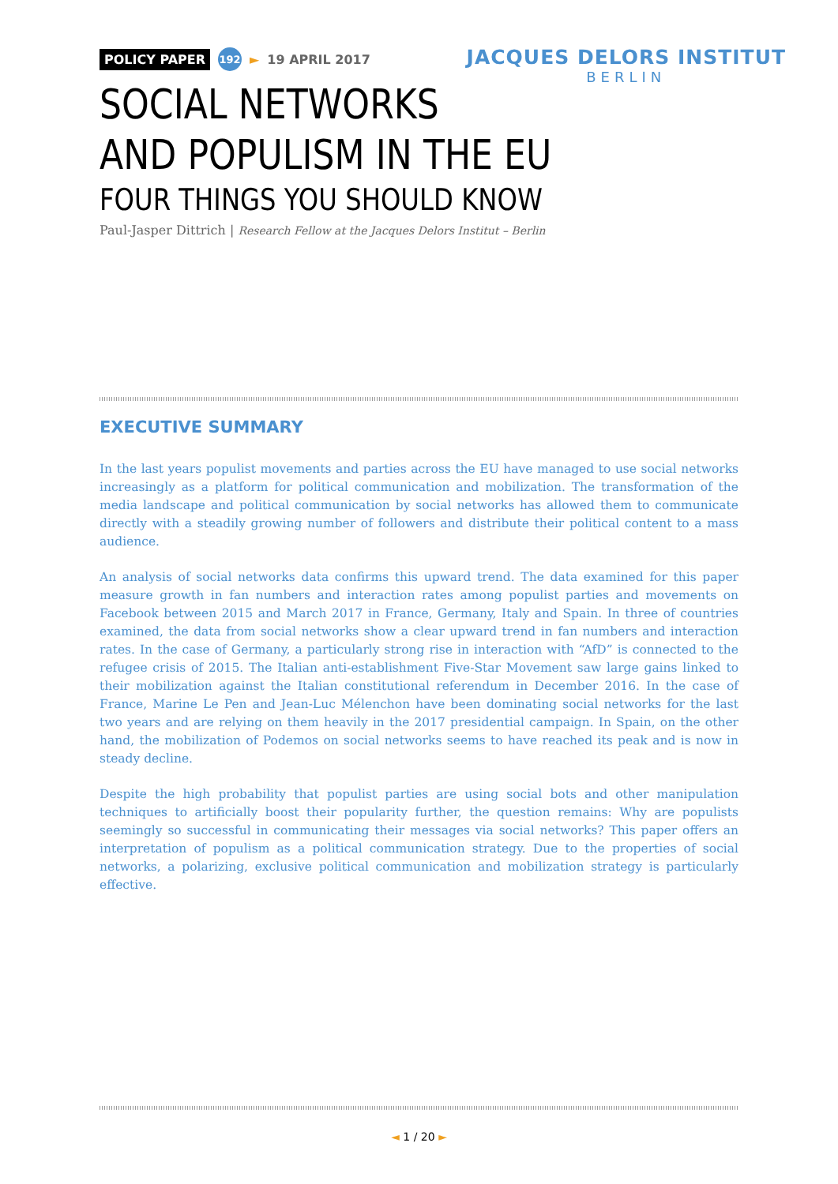POLICY PAPER 192 ► 19 APRIL 2017
JACQUES DELORS INSTITUT
BERLIN
SOCIAL NETWORKS
AND POPULISM IN THE EU
FOUR THINGS YOU SHOULD KNOW
Paul-Jasper Dittrich | Research Fellow at the Jacques Delors Institut – Berlin
EXECUTIVE SUMMARY
In the last years populist movements and parties across the EU have managed to use social networks increasingly as a platform for political communication and mobilization. The transformation of the media landscape and political communication by social networks has allowed them to communicate directly with a steadily growing number of followers and distribute their political content to a mass audience.
An analysis of social networks data confirms this upward trend. The data examined for this paper measure growth in fan numbers and interaction rates among populist parties and movements on Facebook between 2015 and March 2017 in France, Germany, Italy and Spain. In three of countries examined, the data from social networks show a clear upward trend in fan numbers and interaction rates. In the case of Germany, a particularly strong rise in interaction with “AfD” is connected to the refugee crisis of 2015. The Italian anti-establishment Five-Star Movement saw large gains linked to their mobilization against the Italian constitutional referendum in December 2016. In the case of France, Marine Le Pen and Jean-Luc Mélenchon have been dominating social networks for the last two years and are relying on them heavily in the 2017 presidential campaign. In Spain, on the other hand, the mobilization of Podemos on social networks seems to have reached its peak and is now in steady decline.
Despite the high probability that populist parties are using social bots and other manipulation techniques to artificially boost their popularity further, the question remains: Why are populists seemingly so successful in communicating their messages via social networks? This paper offers an interpretation of populism as a political communication strategy. Due to the properties of social networks, a polarizing, exclusive political communication and mobilization strategy is particularly effective.
◄ 1 / 20 ►